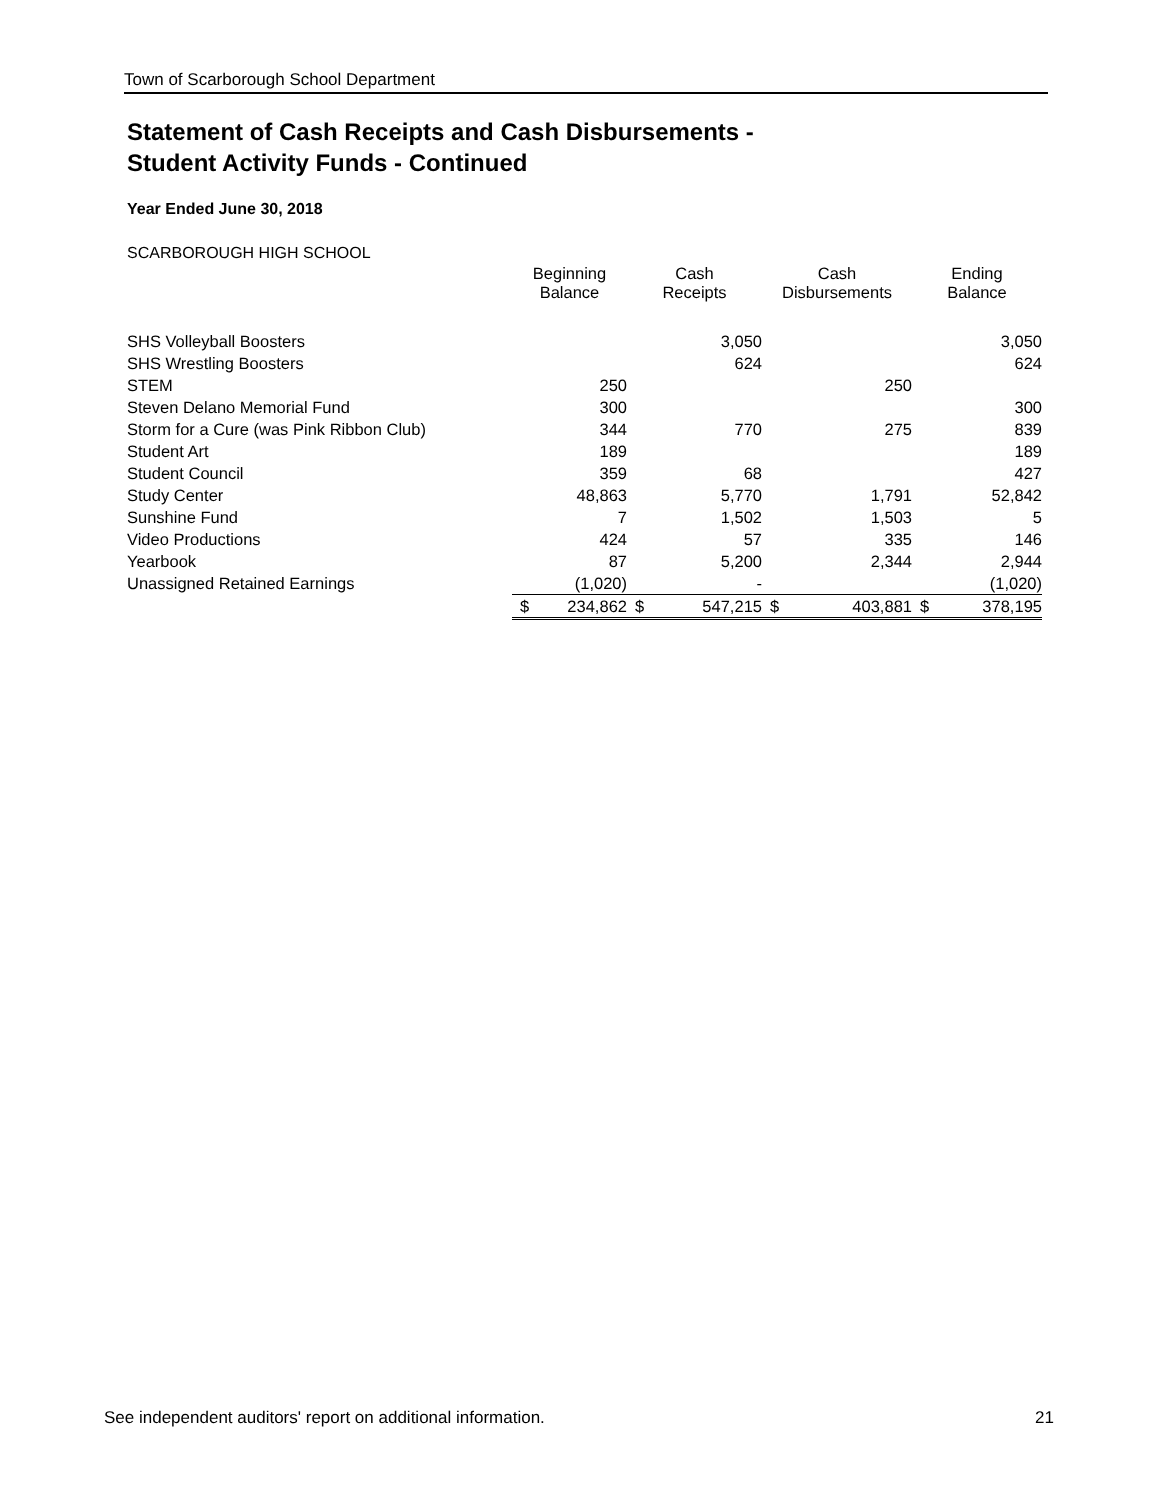Town of Scarborough School Department
Statement of Cash Receipts and Cash Disbursements -
Student Activity Funds - Continued
Year Ended June 30, 2018
SCARBOROUGH HIGH SCHOOL
| | Beginning Balance | | Cash Receipts | | Cash Disbursements | | Ending Balance | |
| --- | --- | --- | --- | --- | --- | --- | --- | --- |
| SHS Volleyball Boosters | | | | 3,050 | | | | 3,050 |
| SHS Wrestling Boosters | | | | 624 | | | | 624 |
| STEM | | 250 | | | | 250 | | |
| Steven Delano Memorial Fund | | 300 | | | | | | 300 |
| Storm for a Cure (was Pink Ribbon Club) | | 344 | | 770 | | 275 | | 839 |
| Student Art | | 189 | | | | | | 189 |
| Student Council | | 359 | | 68 | | | | 427 |
| Study Center | | 48,863 | | 5,770 | | 1,791 | | 52,842 |
| Sunshine Fund | | 7 | | 1,502 | | 1,503 | | 5 |
| Video Productions | | 424 | | 57 | | 335 | | 146 |
| Yearbook | | 87 | | 5,200 | | 2,344 | | 2,944 |
| Unassigned Retained Earnings | | (1,020) | | - | | | | (1,020) |
| | $ | 234,862 | $ | 547,215 | $ | 403,881 | $ | 378,195 |
See independent auditors' report on additional information. 21